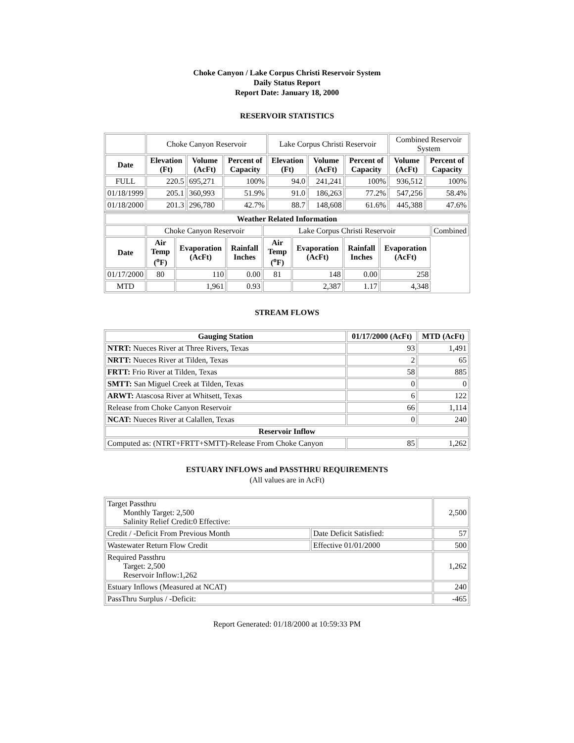Choke Canyon / Lake Corpus Christi Reservoir System
Daily Status Report
Report Date: January 18, 2000
RESERVOIR STATISTICS
| | Choke Canyon Reservoir | | | Lake Corpus Christi Reservoir | | | Combined Reservoir System | |
| Date | Elevation (Ft) | Volume (AcFt) | Percent of Capacity | Elevation (Ft) | Volume (AcFt) | Percent of Capacity | Volume (AcFt) | Percent of Capacity |
| FULL | 220.5 | 695,271 | 100% | 94.0 | 241,241 | 100% | 936,512 | 100% |
| 01/18/1999 | 205.1 | 360,993 | 51.9% | 91.0 | 186,263 | 77.2% | 547,256 | 58.4% |
| 01/18/2000 | 201.3 | 296,780 | 42.7% | 88.7 | 148,608 | 61.6% | 445,388 | 47.6% |
| Weather Related Information | | | | | | | | |
| --- | --- | --- | --- | --- | --- | --- | --- | --- |
| | Choke Canyon Reservoir | | | Lake Corpus Christi Reservoir | | | | Combined |
| Date | Air Temp (<sup>o</sup>F) | Evaporation (AcFt) | Rainfall Inches | Air Temp (<sup>o</sup>F) | Evaporation (AcFt) | Rainfall Inches | Evaporation (AcFt) | |
| 01/17/2000 | 80 | 110 | 0.00 | 81 | 148 | 0.00 | 258 | |
| MTD | | 1,961 | 0.93 | | 2,387 | 1.17 | 4,348 | |
STREAM FLOWS
| Gauging Station | 01/17/2000 (AcFt) | MTD (AcFt) |
| --- | --- | --- |
| NTRT: Nueces River at Three Rivers, Texas | 93 | 1,491 |
| NRTT: Nueces River at Tilden, Texas | 2 | 65 |
| FRTT: Frio River at Tilden, Texas | 58 | 885 |
| SMTT: San Miguel Creek at Tilden, Texas | 0 | 0 |
| ARWT: Atascosa River at Whitsett, Texas | 6 | 122 |
| Release from Choke Canyon Reservoir | 66 | 1,114 |
| NCAT: Nueces River at Calallen, Texas | 0 | 240 |
| Reservoir Inflow | | |
| Computed as: (NTRT+FRTT+SMTT)-Release From Choke Canyon | 85 | 1,262 |
ESTUARY INFLOWS and PASSTHRU REQUIREMENTS
(All values are in AcFt)
| Target Passthru Monthly Target: 2,500 Salinity Relief Credit:0 Effective: | | 2,500 |
| Credit / -Deficit From Previous Month | Date Deficit Satisfied: | 57 |
| Wastewater Return Flow Credit | Effective 01/01/2000 | 500 |
| Required Passthru Target: 2,500 Reservoir Inflow:1,262 | | 1,262 |
| Estuary Inflows (Measured at NCAT) | | 240 |
| PassThru Surplus / -Deficit: | | -465 |
Report Generated: 01/18/2000 at 10:59:33 PM